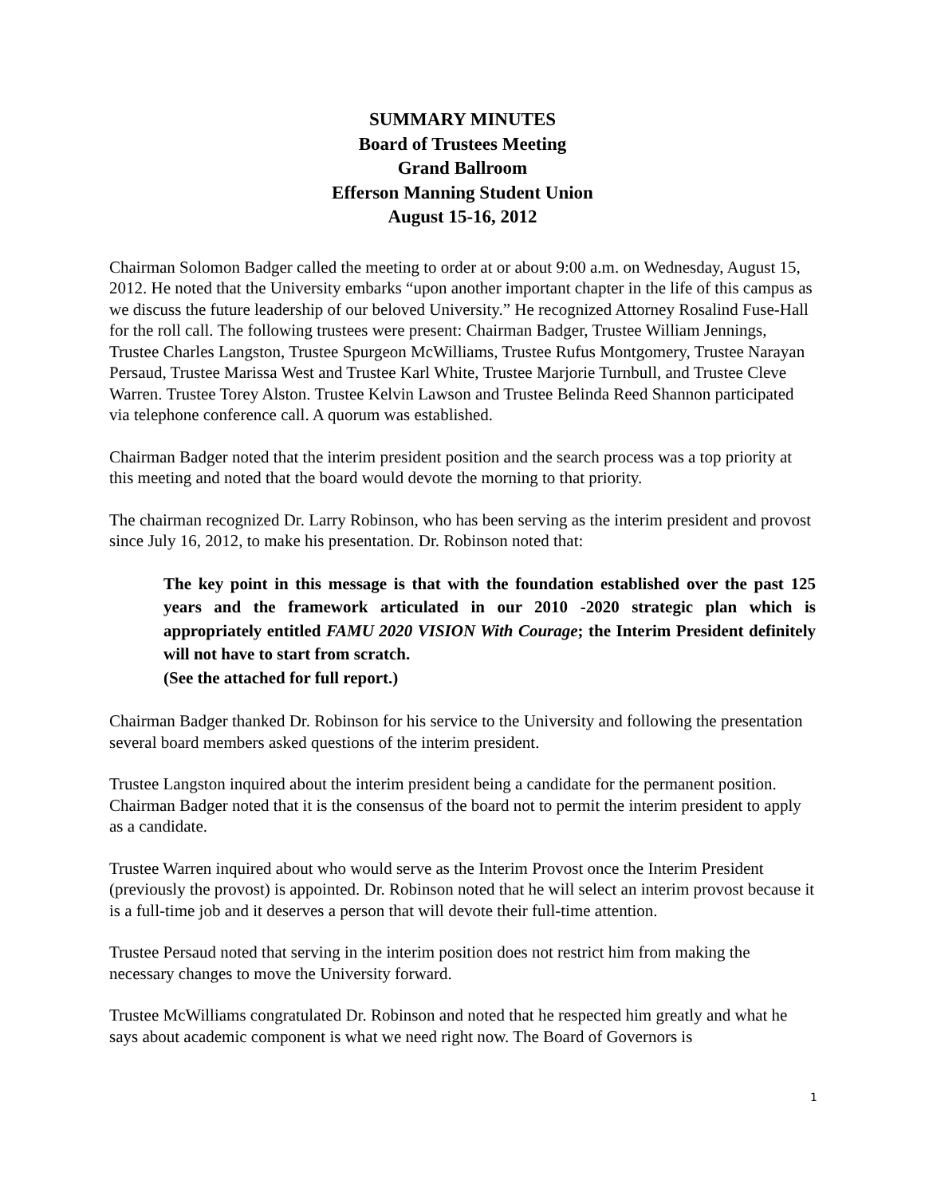SUMMARY MINUTES
Board of Trustees Meeting
Grand Ballroom
Efferson Manning Student Union
August 15-16, 2012
Chairman Solomon Badger called the meeting to order at or about 9:00 a.m. on Wednesday, August 15, 2012. He noted that the University embarks “upon another important chapter in the life of this campus as we discuss the future leadership of our beloved University.” He recognized Attorney Rosalind Fuse-Hall for the roll call. The following trustees were present: Chairman Badger, Trustee William Jennings, Trustee Charles Langston, Trustee Spurgeon McWilliams, Trustee Rufus Montgomery, Trustee Narayan Persaud, Trustee Marissa West and Trustee Karl White, Trustee Marjorie Turnbull, and Trustee Cleve Warren. Trustee Torey Alston. Trustee Kelvin Lawson and Trustee Belinda Reed Shannon participated via telephone conference call. A quorum was established.
Chairman Badger noted that the interim president position and the search process was a top priority at this meeting and noted that the board would devote the morning to that priority.
The chairman recognized Dr. Larry Robinson, who has been serving as the interim president and provost since July 16, 2012, to make his presentation. Dr. Robinson noted that:
The key point in this message is that with the foundation established over the past 125 years and the framework articulated in our 2010 -2020 strategic plan which is appropriately entitled FAMU 2020 VISION With Courage; the Interim President definitely will not have to start from scratch.
(See the attached for full report.)
Chairman Badger thanked Dr. Robinson for his service to the University and following the presentation several board members asked questions of the interim president.
Trustee Langston inquired about the interim president being a candidate for the permanent position. Chairman Badger noted that it is the consensus of the board not to permit the interim president to apply as a candidate.
Trustee Warren inquired about who would serve as the Interim Provost once the Interim President (previously the provost) is appointed. Dr. Robinson noted that he will select an interim provost because it is a full-time job and it deserves a person that will devote their full-time attention.
Trustee Persaud noted that serving in the interim position does not restrict him from making the necessary changes to move the University forward.
Trustee McWilliams congratulated Dr. Robinson and noted that he respected him greatly and what he says about academic component is what we need right now. The Board of Governors is
1